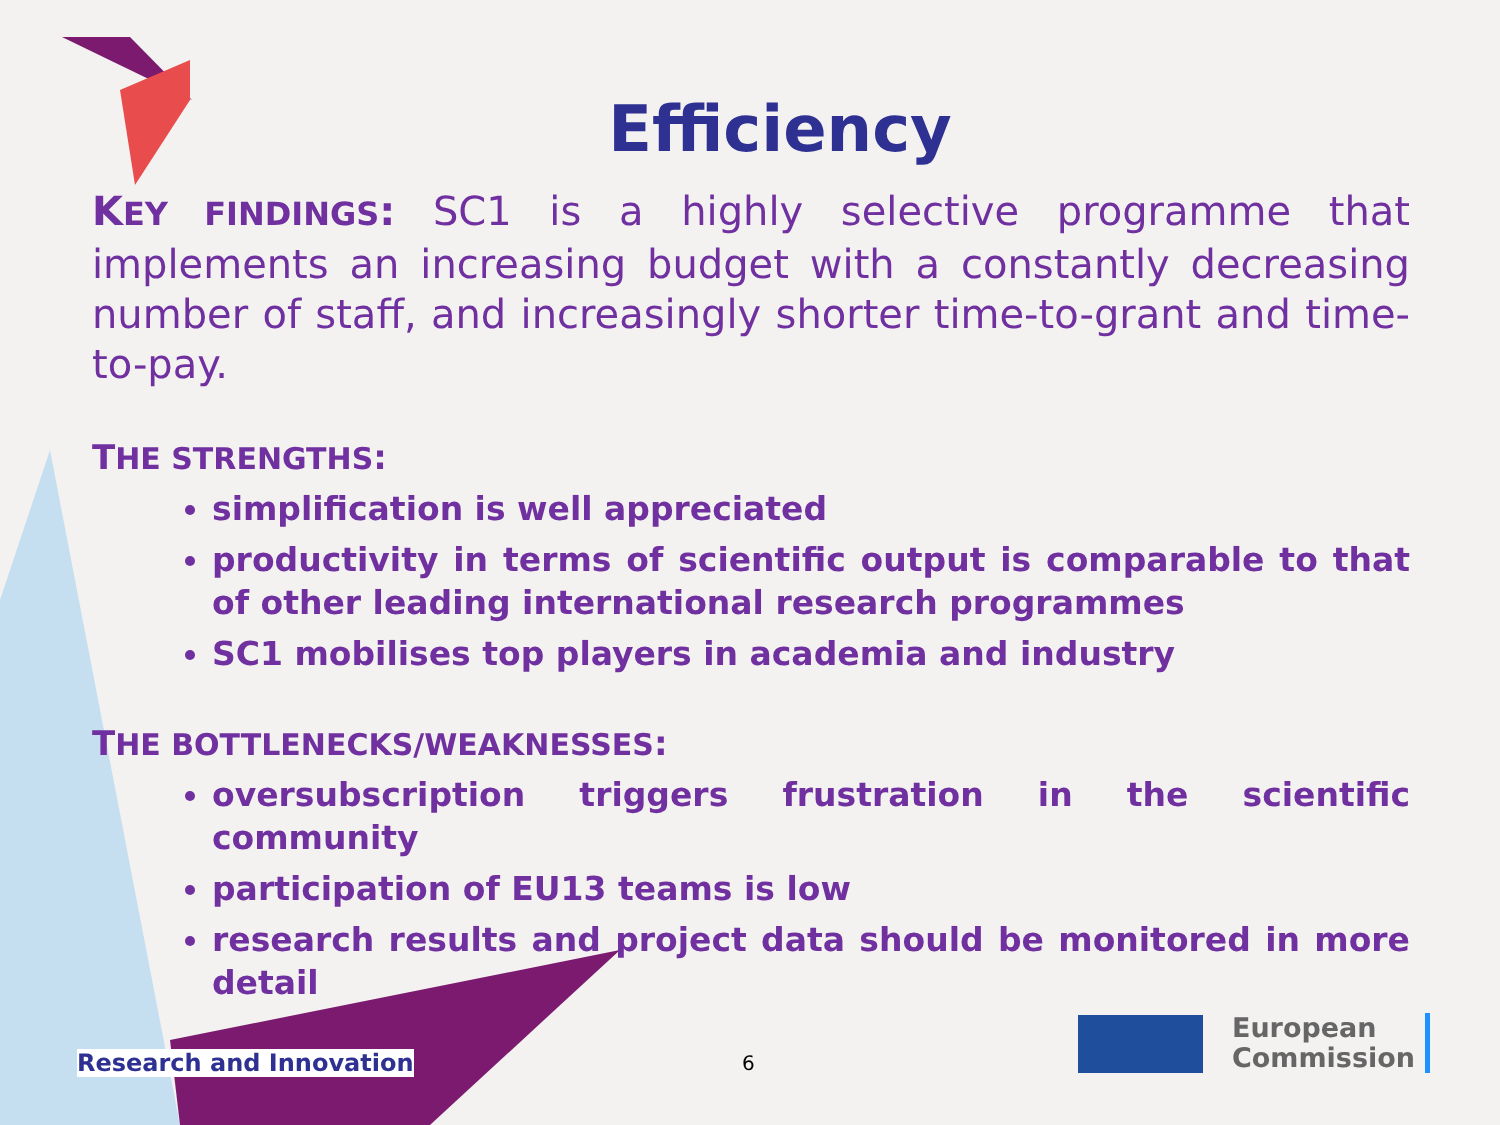Efficiency
KEY FINDINGS: SC1 is a highly selective programme that implements an increasing budget with a constantly decreasing number of staff, and increasingly shorter time-to-grant and time-to-pay.
THE STRENGTHS:
simplification is well appreciated
productivity in terms of scientific output is comparable to that of other leading international research programmes
SC1 mobilises top players in academia and industry
THE BOTTLENECKS/WEAKNESSES:
oversubscription triggers frustration in the scientific community
participation of EU13 teams is low
research results and project data should be monitored in more detail
Research and Innovation 6
European
Commission